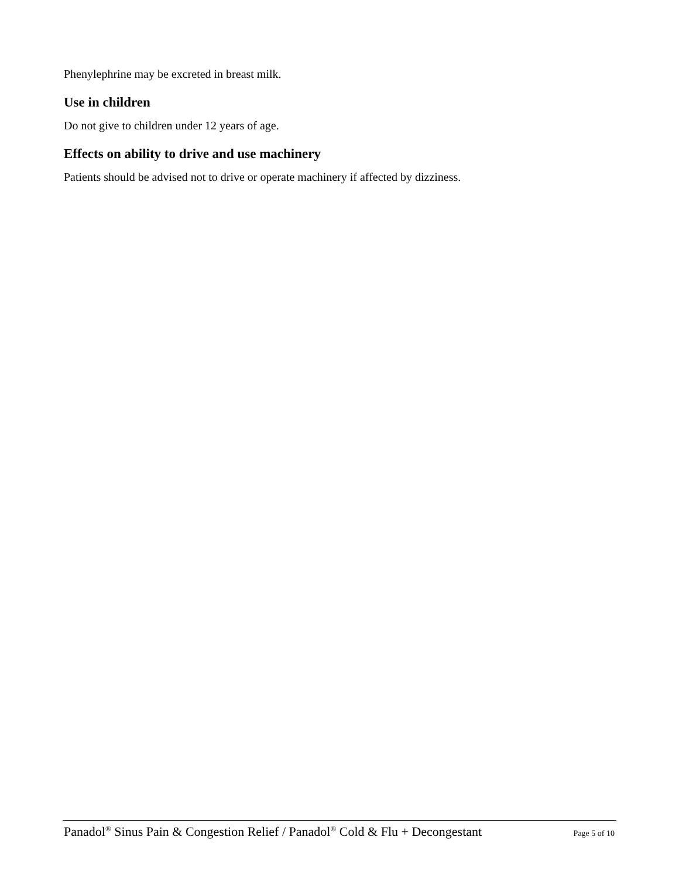Phenylephrine may be excreted in breast milk.
Use in children
Do not give to children under 12 years of age.
Effects on ability to drive and use machinery
Patients should be advised not to drive or operate machinery if affected by dizziness.
Panadol<sup>®</sup> Sinus Pain & Congestion Relief / Panadol<sup>®</sup> Cold & Flu + Decongestant Page 5 of 10